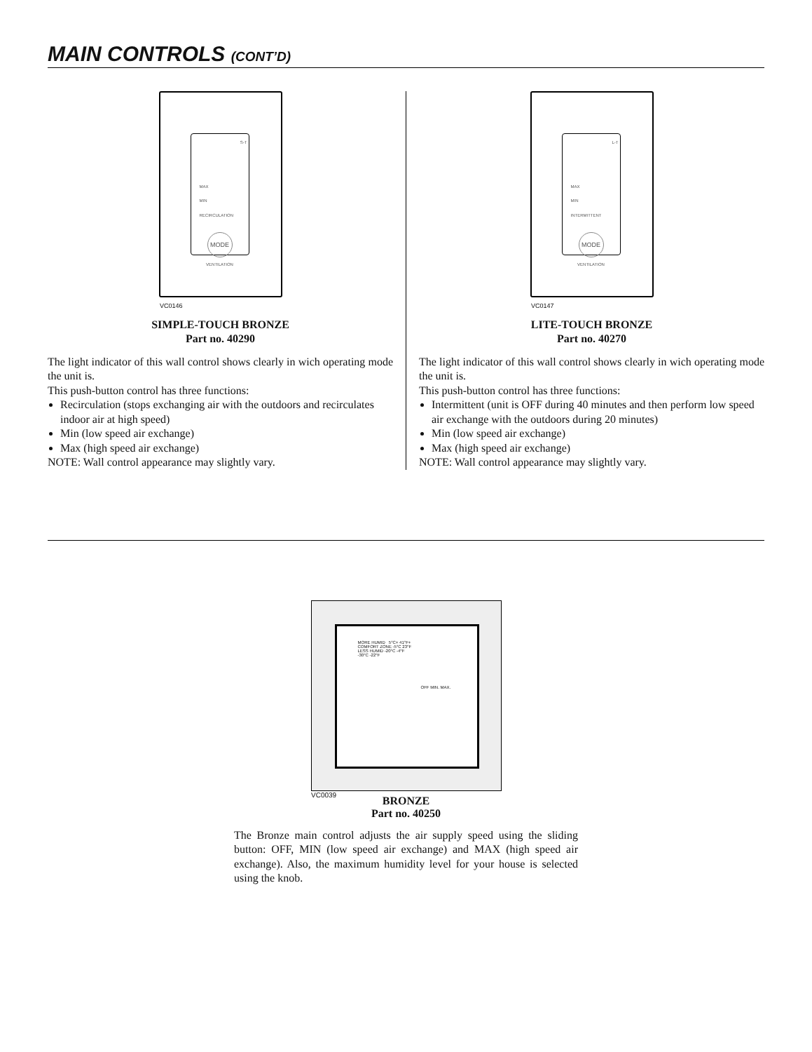MAIN CONTROLS (CONT’D)
S-T
MAX
MIN
RECIRCULATION
MODE
VENTILATION
VC0146
SIMPLE-TOUCH BRONZE
Part no. 40290
The light indicator of this wall control shows clearly in wich operating mode the unit is.
This push-button control has three functions:
Recirculation (stops exchanging air with the outdoors and recirculates indoor air at high speed)
Min (low speed air exchange)
Max (high speed air exchange)
NOTE: Wall control appearance may slightly vary.
L-T
MAX
MIN
INTERMITTENT
MODE
VENTILATION
VC0147
LITE-TOUCH BRONZE
Part no. 40270
The light indicator of this wall control shows clearly in wich operating mode the unit is.
This push-button control has three functions:
Intermittent (unit is OFF during 40 minutes and then perform low speed air exchange with the outdoors during 20 minutes)
Min (low speed air exchange)
Max (high speed air exchange)
NOTE: Wall control appearance may slightly vary.
MORE HUMID 5°C+ 41°F+
COMFORT ZONE -5°C 23°F
LESS HUMID -20°C -4°F
-30°C -22°F
OFF MIN. MAX.
VC0039
BRONZE
Part no. 40250
The Bronze main control adjusts the air supply speed using the sliding button: OFF, MIN (low speed air exchange) and MAX (high speed air exchange). Also, the maximum humidity level for your house is selected using the knob.